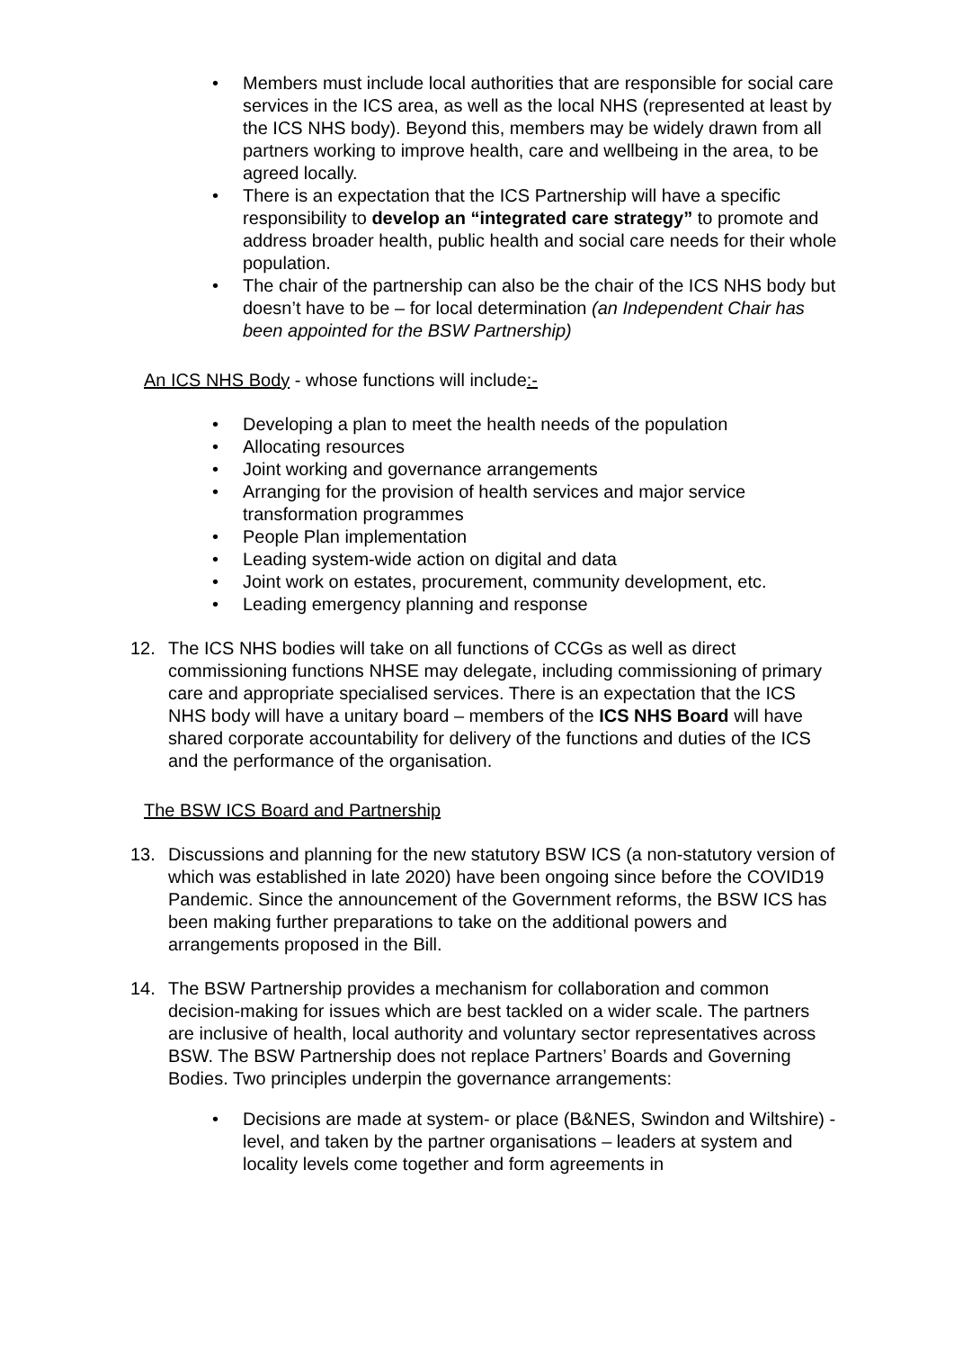• Members must include local authorities that are responsible for social care services in the ICS area, as well as the local NHS (represented at least by the ICS NHS body). Beyond this, members may be widely drawn from all partners working to improve health, care and wellbeing in the area, to be agreed locally.
• There is an expectation that the ICS Partnership will have a specific responsibility to develop an “integrated care strategy” to promote and address broader health, public health and social care needs for their whole population.
• The chair of the partnership can also be the chair of the ICS NHS body but doesn’t have to be – for local determination (an Independent Chair has been appointed for the BSW Partnership)
An ICS NHS Body - whose functions will include:-
• Developing a plan to meet the health needs of the population
• Allocating resources
• Joint working and governance arrangements
• Arranging for the provision of health services and major service transformation programmes
• People Plan implementation
• Leading system-wide action on digital and data
• Joint work on estates, procurement, community development, etc.
• Leading emergency planning and response
12. The ICS NHS bodies will take on all functions of CCGs as well as direct commissioning functions NHSE may delegate, including commissioning of primary care and appropriate specialised services. There is an expectation that the ICS NHS body will have a unitary board – members of the ICS NHS Board will have shared corporate accountability for delivery of the functions and duties of the ICS and the performance of the organisation.
The BSW ICS Board and Partnership
13. Discussions and planning for the new statutory BSW ICS (a non-statutory version of which was established in late 2020) have been ongoing since before the COVID19 Pandemic. Since the announcement of the Government reforms, the BSW ICS has been making further preparations to take on the additional powers and arrangements proposed in the Bill.
14. The BSW Partnership provides a mechanism for collaboration and common decision-making for issues which are best tackled on a wider scale. The partners are inclusive of health, local authority and voluntary sector representatives across BSW. The BSW Partnership does not replace Partners’ Boards and Governing Bodies. Two principles underpin the governance arrangements:
• Decisions are made at system- or place (B&NES, Swindon and Wiltshire) -level, and taken by the partner organisations – leaders at system and locality levels come together and form agreements in